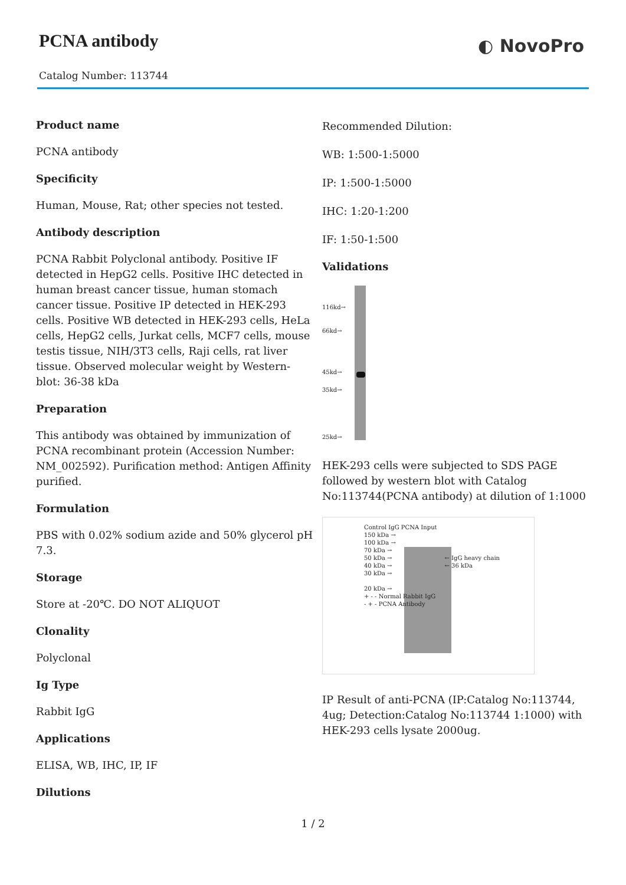PCNA antibody
Catalog Number: 113744
◐ NovoPro
Product name
PCNA antibody
Specificity
Human, Mouse, Rat; other species not tested.
Antibody description
PCNA Rabbit Polyclonal antibody. Positive IF detected in HepG2 cells. Positive IHC detected in human breast cancer tissue, human stomach cancer tissue. Positive IP detected in HEK-293 cells. Positive WB detected in HEK-293 cells, HeLa cells, HepG2 cells, Jurkat cells, MCF7 cells, mouse testis tissue, NIH/3T3 cells, Raji cells, rat liver tissue. Observed molecular weight by Western-blot: 36-38 kDa
Preparation
This antibody was obtained by immunization of PCNA recombinant protein (Accession Number: NM_002592). Purification method: Antigen Affinity purified.
Formulation
PBS with 0.02% sodium azide and 50% glycerol pH 7.3.
Storage
Store at -20℃. DO NOT ALIQUOT
Clonality
Polyclonal
Ig Type
Rabbit IgG
Applications
ELISA, WB, IHC, IP, IF
Dilutions
Recommended Dilution:
WB: 1:500-1:5000
IP: 1:500-1:5000
IHC: 1:20-1:200
IF: 1:50-1:500
Validations
116kd→
66kd→
45kd→
35kd→
25kd→
HEK-293 cells were subjected to SDS PAGE followed by western blot with Catalog No:113744(PCNA antibody) at dilution of 1:1000
Control IgG PCNA Input
150 kDa →
100 kDa →
70 kDa →
50 kDa → ← IgG heavy chain
40 kDa → ← 36 kDa
30 kDa →
20 kDa →
+ - - Normal Rabbit IgG
- + - PCNA Antibody
IP Result of anti-PCNA (IP:Catalog No:113744, 4ug; Detection:Catalog No:113744 1:1000) with HEK-293 cells lysate 2000ug.
1 / 2